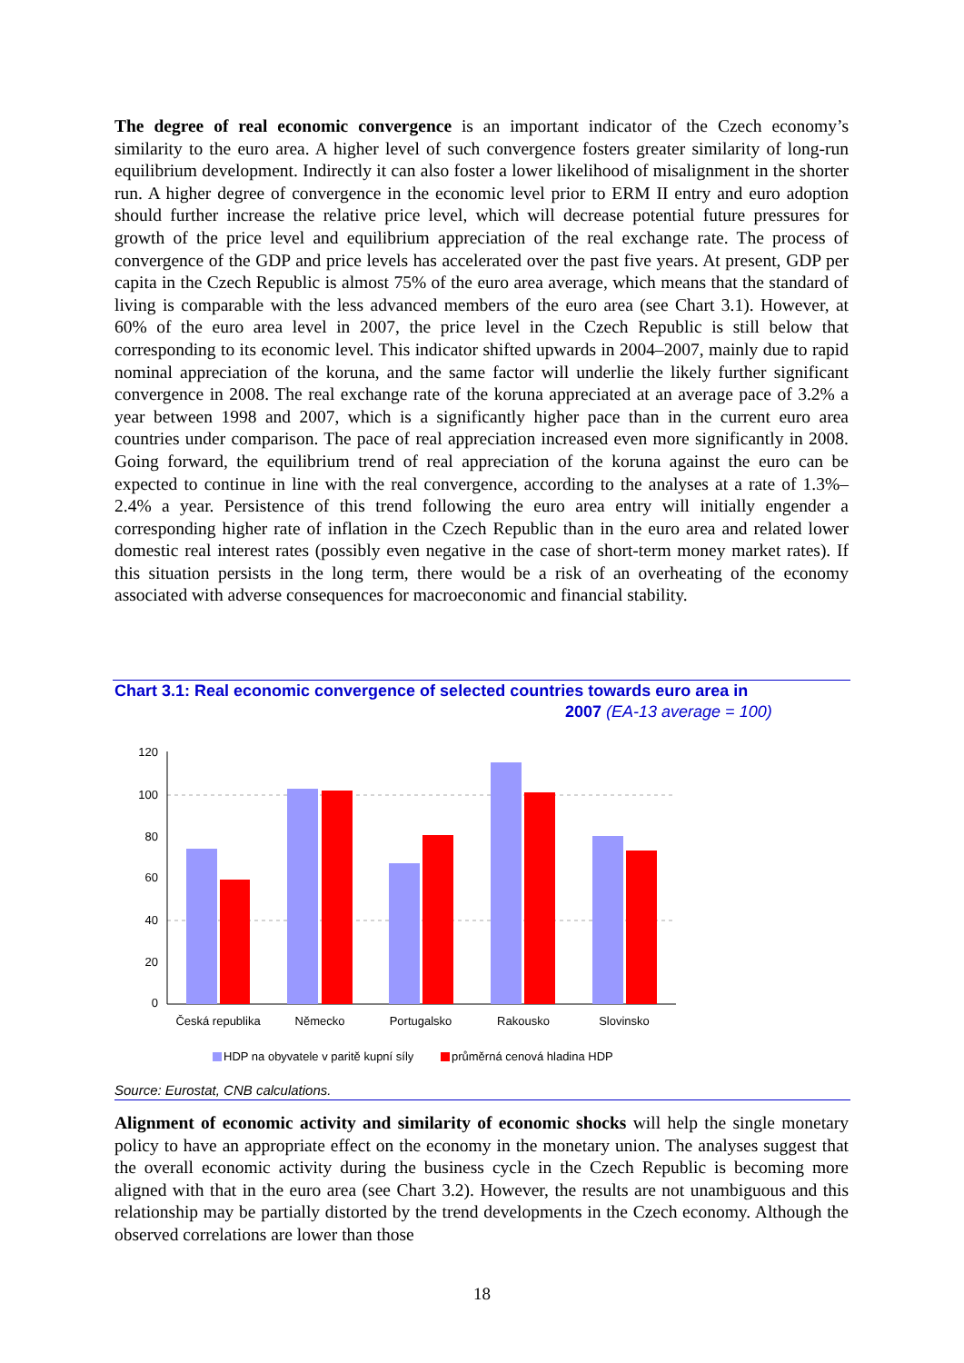The degree of real economic convergence is an important indicator of the Czech economy’s similarity to the euro area. A higher level of such convergence fosters greater similarity of long-run equilibrium development. Indirectly it can also foster a lower likelihood of misalignment in the shorter run. A higher degree of convergence in the economic level prior to ERM II entry and euro adoption should further increase the relative price level, which will decrease potential future pressures for growth of the price level and equilibrium appreciation of the real exchange rate. The process of convergence of the GDP and price levels has accelerated over the past five years. At present, GDP per capita in the Czech Republic is almost 75% of the euro area average, which means that the standard of living is comparable with the less advanced members of the euro area (see Chart 3.1). However, at 60% of the euro area level in 2007, the price level in the Czech Republic is still below that corresponding to its economic level. This indicator shifted upwards in 2004–2007, mainly due to rapid nominal appreciation of the koruna, and the same factor will underlie the likely further significant convergence in 2008. The real exchange rate of the koruna appreciated at an average pace of 3.2% a year between 1998 and 2007, which is a significantly higher pace than in the current euro area countries under comparison. The pace of real appreciation increased even more significantly in 2008. Going forward, the equilibrium trend of real appreciation of the koruna against the euro can be expected to continue in line with the real convergence, according to the analyses at a rate of 1.3%–2.4% a year. Persistence of this trend following the euro area entry will initially engender a corresponding higher rate of inflation in the Czech Republic than in the euro area and related lower domestic real interest rates (possibly even negative in the case of short-term money market rates). If this situation persists in the long term, there would be a risk of an overheating of the economy associated with adverse consequences for macroeconomic and financial stability.
Chart 3.1: Real economic convergence of selected countries towards euro area in
2007 (EA-13 average = 100)
120
100
80
60
40
20
0
Česká republika
Německo
Portugalsko
Rakousko
Slovinsko
HDP na obyvatele v paritě kupní síly
průměrná cenová hladina HDP
Source: Eurostat, CNB calculations.
Alignment of economic activity and similarity of economic shocks will help the single monetary policy to have an appropriate effect on the economy in the monetary union. The analyses suggest that the overall economic activity during the business cycle in the Czech Republic is becoming more aligned with that in the euro area (see Chart 3.2). However, the results are not unambiguous and this relationship may be partially distorted by the trend developments in the Czech economy. Although the observed correlations are lower than those
18